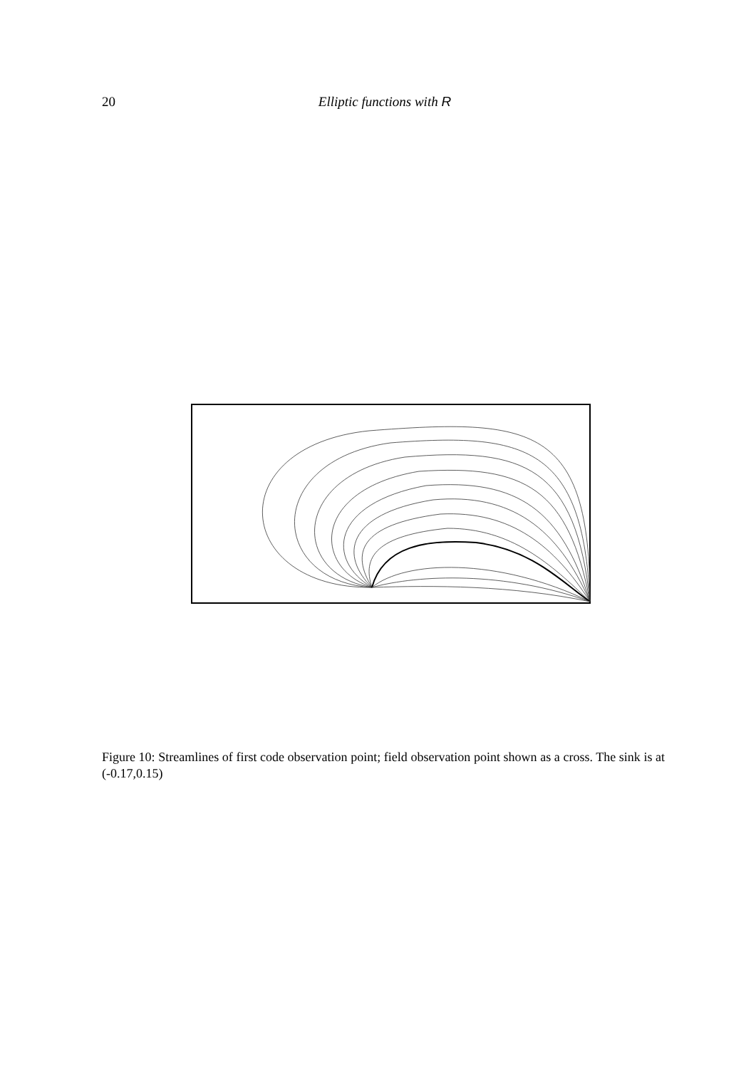20
Elliptic functions with R
Figure 10: Streamlines of first code observation point; field observation point shown as a cross. The sink is at (-0.17,0.15)